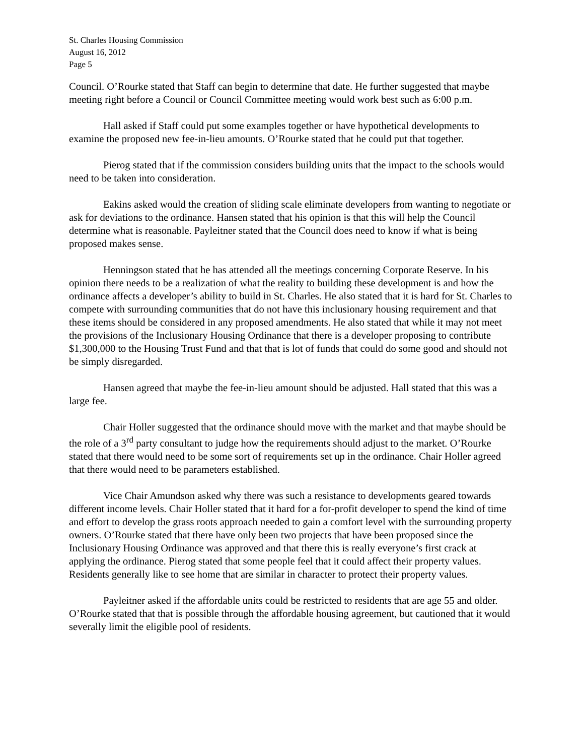St. Charles Housing Commission
August 16, 2012
Page 5
Council. O’Rourke stated that Staff can begin to determine that date. He further suggested that maybe meeting right before a Council or Council Committee meeting would work best such as 6:00 p.m.
Hall asked if Staff could put some examples together or have hypothetical developments to examine the proposed new fee-in-lieu amounts. O’Rourke stated that he could put that together.
Pierog stated that if the commission considers building units that the impact to the schools would need to be taken into consideration.
Eakins asked would the creation of sliding scale eliminate developers from wanting to negotiate or ask for deviations to the ordinance. Hansen stated that his opinion is that this will help the Council determine what is reasonable. Payleitner stated that the Council does need to know if what is being proposed makes sense.
Henningson stated that he has attended all the meetings concerning Corporate Reserve. In his opinion there needs to be a realization of what the reality to building these development is and how the ordinance affects a developer’s ability to build in St. Charles. He also stated that it is hard for St. Charles to compete with surrounding communities that do not have this inclusionary housing requirement and that these items should be considered in any proposed amendments. He also stated that while it may not meet the provisions of the Inclusionary Housing Ordinance that there is a developer proposing to contribute $1,300,000 to the Housing Trust Fund and that that is lot of funds that could do some good and should not be simply disregarded.
Hansen agreed that maybe the fee-in-lieu amount should be adjusted. Hall stated that this was a large fee.
Chair Holler suggested that the ordinance should move with the market and that maybe should be the role of a 3<sup>rd</sup> party consultant to judge how the requirements should adjust to the market. O’Rourke stated that there would need to be some sort of requirements set up in the ordinance. Chair Holler agreed that there would need to be parameters established.
Vice Chair Amundson asked why there was such a resistance to developments geared towards different income levels. Chair Holler stated that it hard for a for-profit developer to spend the kind of time and effort to develop the grass roots approach needed to gain a comfort level with the surrounding property owners. O’Rourke stated that there have only been two projects that have been proposed since the Inclusionary Housing Ordinance was approved and that there this is really everyone’s first crack at applying the ordinance. Pierog stated that some people feel that it could affect their property values. Residents generally like to see home that are similar in character to protect their property values.
Payleitner asked if the affordable units could be restricted to residents that are age 55 and older. O’Rourke stated that that is possible through the affordable housing agreement, but cautioned that it would severally limit the eligible pool of residents.